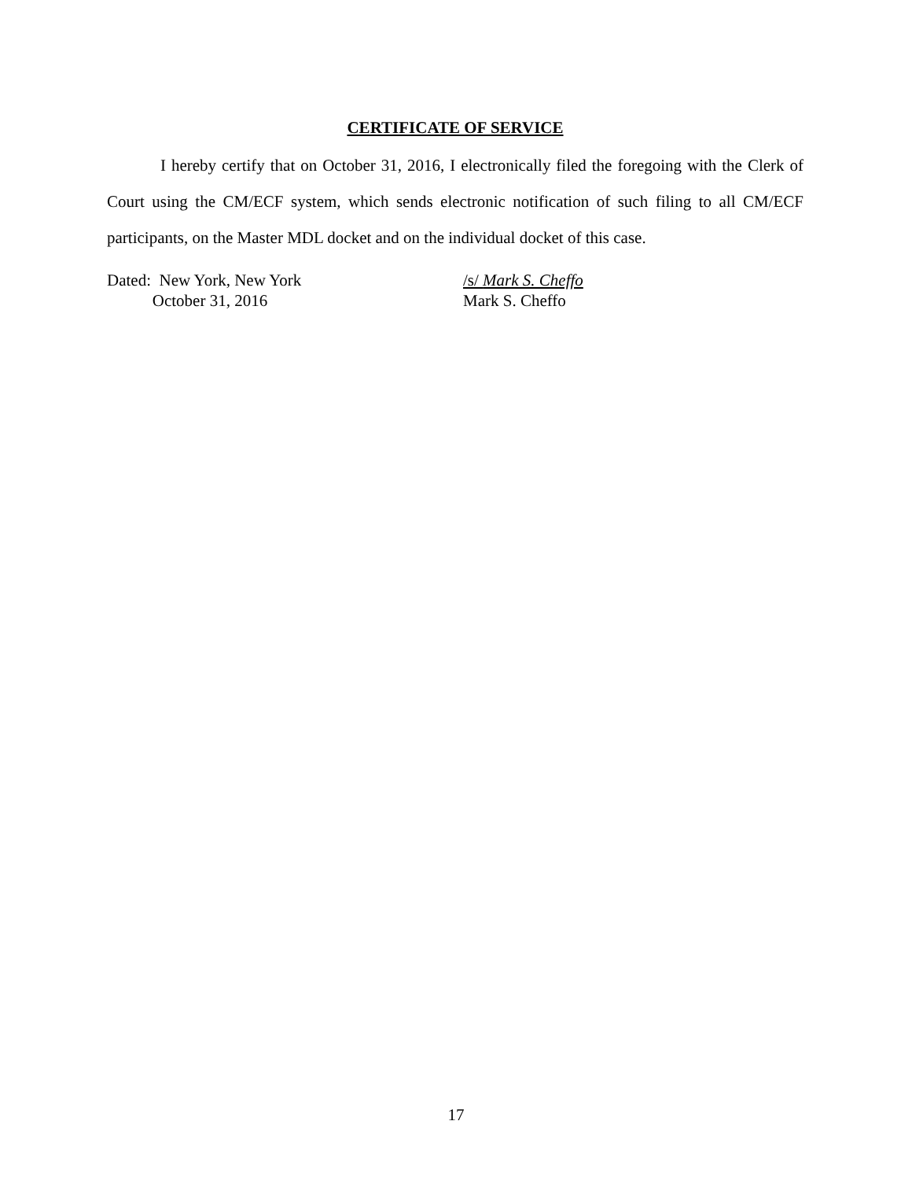CERTIFICATE OF SERVICE
I hereby certify that on October 31, 2016, I electronically filed the foregoing with the Clerk of Court using the CM/ECF system, which sends electronic notification of such filing to all CM/ECF participants, on the Master MDL docket and on the individual docket of this case.
Dated: New York, New York
October 31, 2016
/s/ Mark S. Cheffo
Mark S. Cheffo
17